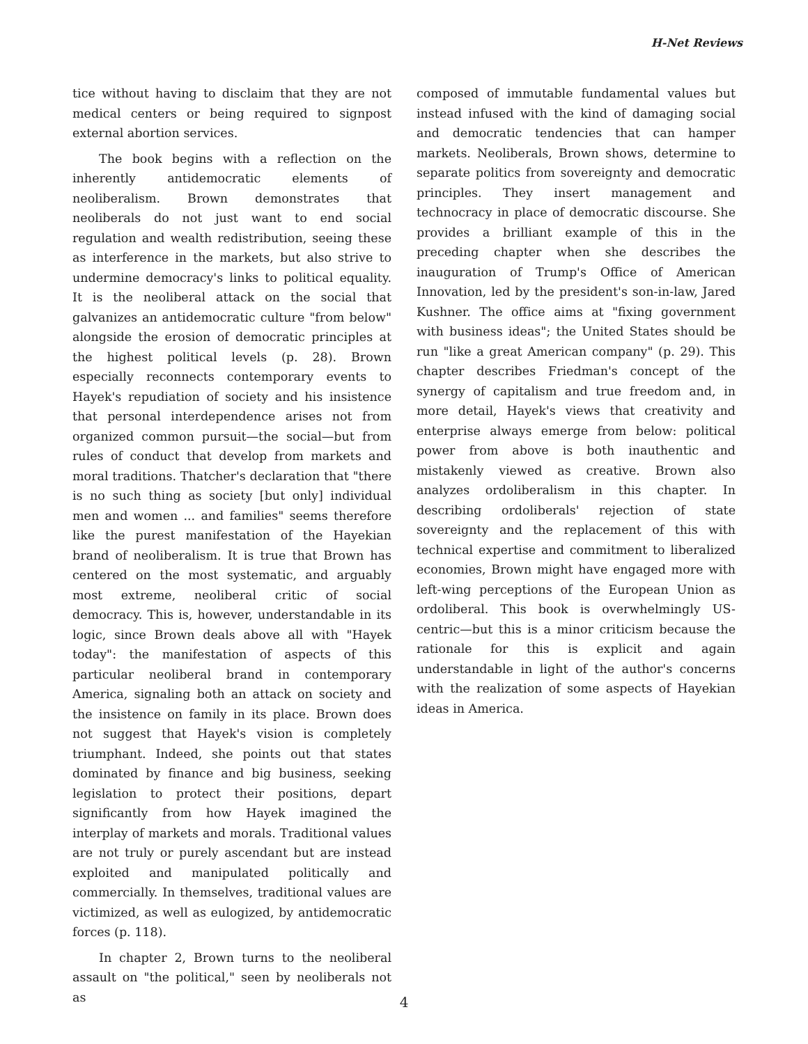H-Net Reviews
tice without having to disclaim that they are not medical centers or being required to signpost external abortion services.
The book begins with a reflection on the inherently antidemocratic elements of neoliberalism. Brown demonstrates that neoliberals do not just want to end social regulation and wealth redistribution, seeing these as interference in the markets, but also strive to undermine democracy's links to political equality. It is the neoliberal attack on the social that galvanizes an antidemocratic culture "from below" alongside the erosion of democratic principles at the highest political levels (p. 28). Brown especially reconnects contemporary events to Hayek's repudiation of society and his insistence that personal interdependence arises not from organized common pursuit—the social—but from rules of conduct that develop from markets and moral traditions. Thatcher's declaration that "there is no such thing as society [but only] individual men and women ... and families" seems therefore like the purest manifestation of the Hayekian brand of neoliberalism. It is true that Brown has centered on the most systematic, and arguably most extreme, neoliberal critic of social democracy. This is, however, understandable in its logic, since Brown deals above all with "Hayek today": the manifestation of aspects of this particular neoliberal brand in contemporary America, signaling both an attack on society and the insistence on family in its place. Brown does not suggest that Hayek's vision is completely triumphant. Indeed, she points out that states dominated by finance and big business, seeking legislation to protect their positions, depart significantly from how Hayek imagined the interplay of markets and morals. Traditional values are not truly or purely ascendant but are instead exploited and manipulated politically and commercially. In themselves, traditional values are victimized, as well as eulogized, by antidemocratic forces (p. 118).
In chapter 2, Brown turns to the neoliberal assault on "the political," seen by neoliberals not as
composed of immutable fundamental values but instead infused with the kind of damaging social and democratic tendencies that can hamper markets. Neoliberals, Brown shows, determine to separate politics from sovereignty and democratic principles. They insert management and technocracy in place of democratic discourse. She provides a brilliant example of this in the preceding chapter when she describes the inauguration of Trump's Office of American Innovation, led by the president's son-in-law, Jared Kushner. The office aims at "fixing government with business ideas"; the United States should be run "like a great American company" (p. 29). This chapter describes Friedman's concept of the synergy of capitalism and true freedom and, in more detail, Hayek's views that creativity and enterprise always emerge from below: political power from above is both inauthentic and mistakenly viewed as creative. Brown also analyzes ordoliberalism in this chapter. In describing ordoliberals' rejection of state sovereignty and the replacement of this with technical expertise and commitment to liberalized economies, Brown might have engaged more with left-wing perceptions of the European Union as ordoliberal. This book is overwhelmingly US-centric—but this is a minor criticism because the rationale for this is explicit and again understandable in light of the author's concerns with the realization of some aspects of Hayekian ideas in America.
4